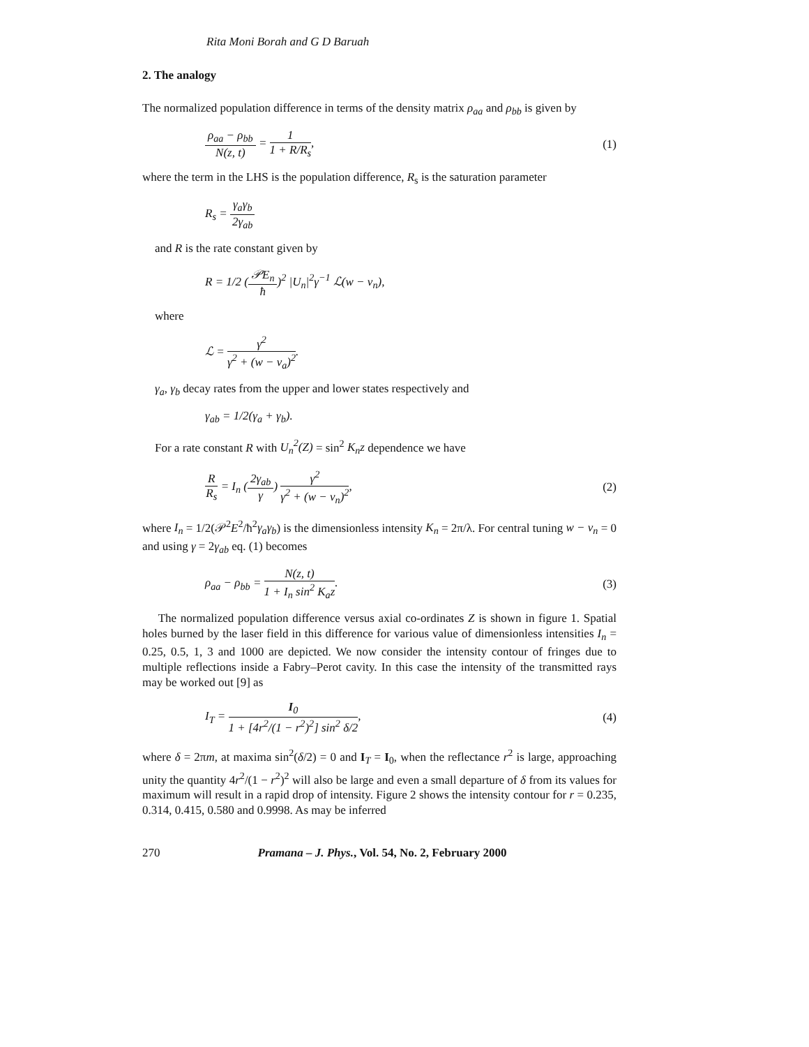Rita Moni Borah and G D Baruah
2. The analogy
The normalized population difference in terms of the density matrix ρ<sub>aa</sub> and ρ<sub>bb</sub> is given by
ρ<sub>aa</sub> − ρ<sub>bb</sub> N(z, t) = 1 1 + R/R<sub>s</sub>,
(1)
where the term in the LHS is the population difference, R<sub>s</sub> is the saturation parameter
R<sub>s</sub> = γ<sub>a</sub>γ<sub>b</sub> 2γ<sub>ab</sub>
and R is the rate constant given by
R = 1/2 (𝒫E<sub>n</sub> ħ)<sup>2</sup> |U<sub>n</sub>|<sup>2</sup>γ<sup>−1</sup> ℒ(w − v<sub>n</sub>),
where
ℒ = γ<sup>2</sup> γ<sup>2</sup> + (w − v<sub>a</sub>)<sup>2</sup>.
γ<sub>a</sub>, γ<sub>b</sub> decay rates from the upper and lower states respectively and
γ<sub>ab</sub> = 1/2(γ<sub>a</sub> + γ<sub>b</sub>).
For a rate constant R with U<sub>n</sub><sup>2</sup>(Z) = sin<sup>2</sup> K<sub>n</sub>z dependence we have
R R<sub>s</sub> = I<sub>n</sub> (2γ<sub>ab</sub> γ) γ<sup>2</sup> γ<sup>2</sup> + (w − v<sub>n</sub>)<sup>2</sup>,
(2)
where I<sub>n</sub> = 1/2(𝒫<sup>2</sup>E<sup>2</sup>/ħ<sup>2</sup>γ<sub>a</sub>γ<sub>b</sub>) is the dimensionless intensity K<sub>n</sub> = 2π/λ. For central tuning w − v<sub>n</sub> = 0 and using γ = 2γ<sub>ab</sub> eq. (1) becomes
ρ<sub>aa</sub> − ρ<sub>bb</sub> = N(z, t) 1 + I<sub>n</sub> sin<sup>2</sup> K<sub>a</sub>z.
(3)
The normalized population difference versus axial co-ordinates Z is shown in figure 1. Spatial holes burned by the laser field in this difference for various value of dimensionless intensities I<sub>n</sub> = 0.25, 0.5, 1, 3 and 1000 are depicted. We now consider the intensity contour of fringes due to multiple reflections inside a Fabry–Perot cavity. In this case the intensity of the transmitted rays may be worked out [9] as
I<sub>T</sub> = I<sub>0</sub> 1 + [4r<sup>2</sup>/(1 − r<sup>2</sup>)<sup>2</sup>] sin<sup>2</sup> δ/2,
(4)
where δ = 2πm, at maxima sin<sup>2</sup>(δ/2) = 0 and I<sub>T</sub> = I<sub>0</sub>, when the reflectance r<sup>2</sup> is large, approaching unity the quantity 4r<sup>2</sup>/(1 − r<sup>2</sup>)<sup>2</sup> will also be large and even a small departure of δ from its values for maximum will result in a rapid drop of intensity. Figure 2 shows the intensity contour for r = 0.235, 0.314, 0.415, 0.580 and 0.9998. As may be inferred
270 Pramana – J. Phys., Vol. 54, No. 2, February 2000